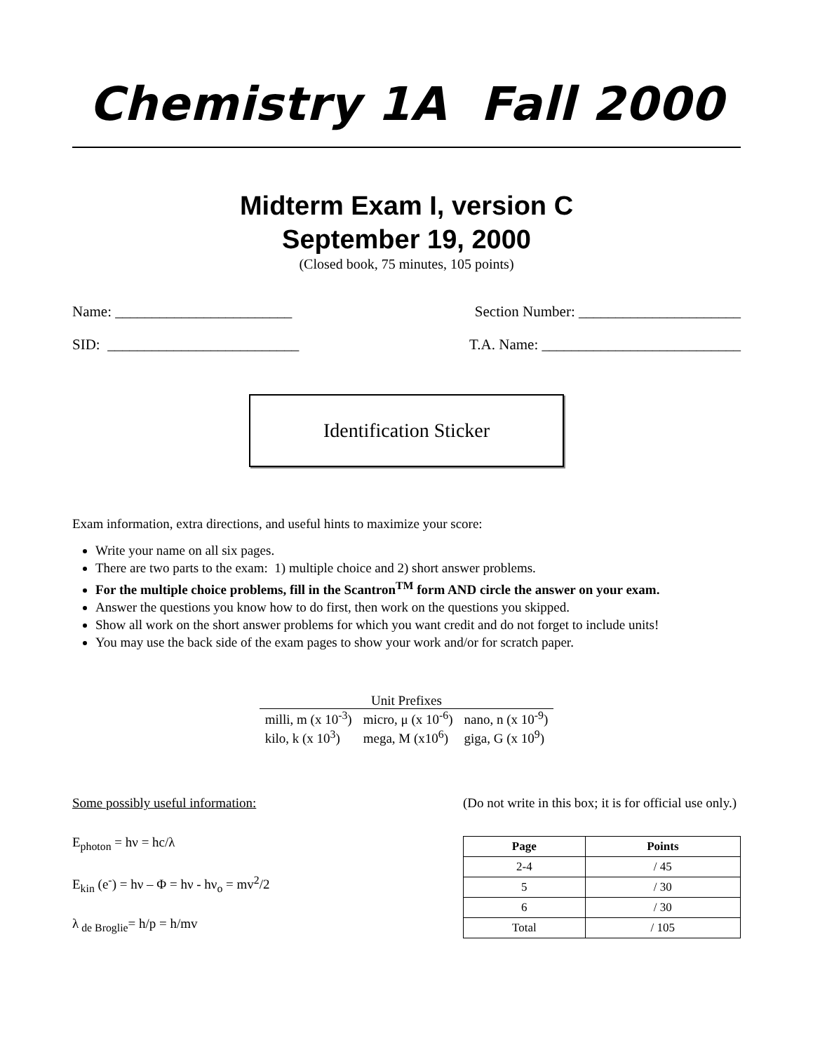Chemistry 1A Fall 2000
Midterm Exam I, version C
September 19, 2000
(Closed book, 75 minutes, 105 points)
Name: ________________________ Section Number: ______________________
SID: __________________________ T.A. Name: ___________________________
Identification Sticker
Exam information, extra directions, and useful hints to maximize your score:
Write your name on all six pages.
There are two parts to the exam: 1) multiple choice and 2) short answer problems.
For the multiple choice problems, fill in the Scantron<sup>TM</sup> form AND circle the answer on your exam.
Answer the questions you know how to do first, then work on the questions you skipped.
Show all work on the short answer problems for which you want credit and do not forget to include units!
You may use the back side of the exam pages to show your work and/or for scratch paper.
| Unit Prefixes | | |
| milli, m (x 10<sup>-3</sup>) | micro, μ (x 10<sup>-6</sup>) | nano, n (x 10<sup>-9</sup>) |
| kilo, k (x 10<sup>3</sup>) | mega, M (x10<sup>6</sup>) | giga, G (x 10<sup>9</sup>) |
Some possibly useful information:
E<sub>photon</sub> = hν = hc/λ
E<sub>kin</sub> (e<sup>-</sup>) = hν – Φ = hν - hν<sub>o</sub> = mv<sup>2</sup>/2
λ<sub>de Broglie</sub>= h/p = h/mv
(Do not write in this box; it is for official use only.)
| Page | Points |
| --- | --- |
| 2-4 | / 45 |
| 5 | / 30 |
| 6 | / 30 |
| Total | / 105 |